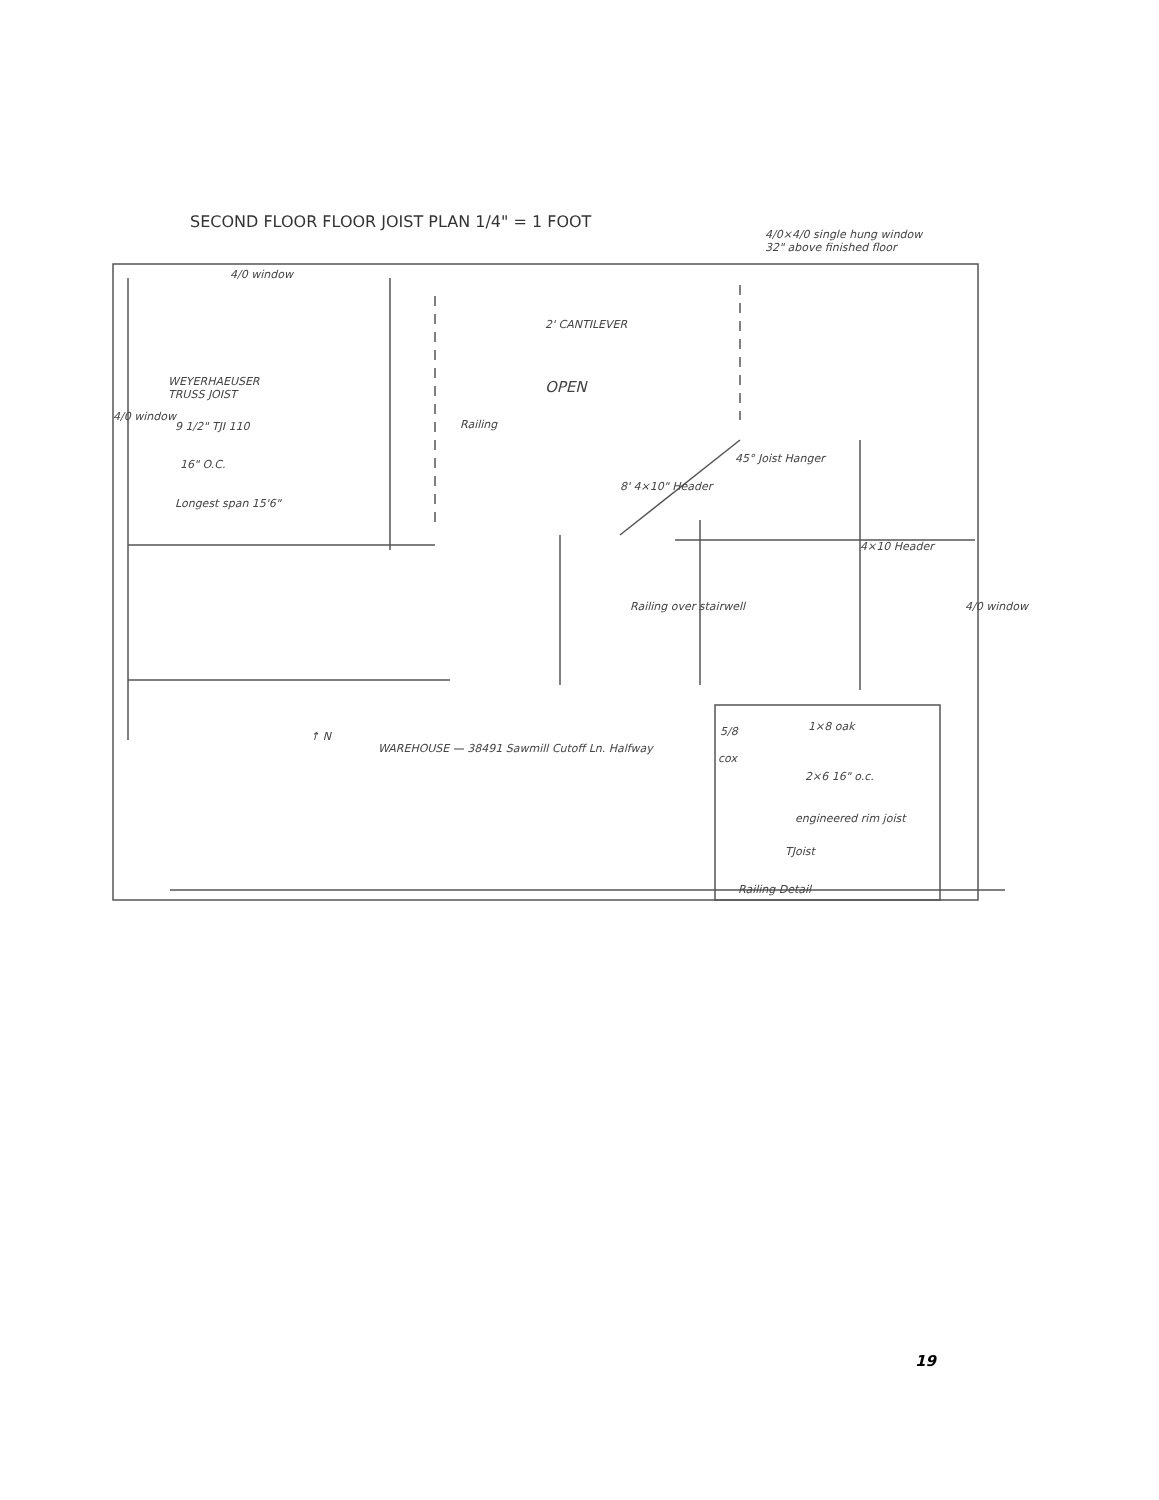SECOND FLOOR FLOOR JOIST PLAN 1/4" = 1 FOOT
4/0 window
4/0×4/0 single hung window
32" above finished floor
2' CANTILEVER
OPEN
WEYERHAEUSER
TRUSS JOIST
9 1/2" TJI 110
16" O.C.
Longest span 15'6"
4/0 window
Railing
8' 4×10" Header
45° Joist Hanger
4×10 Header
Railing over stairwell 4/0 window
↑ N
WAREHOUSE — 38491 Sawmill Cutoff Ln. Halfway
5/8 1×8 oak
cox
2×6 16" o.c.
engineered rim joist
TJoist
Railing Detail
19